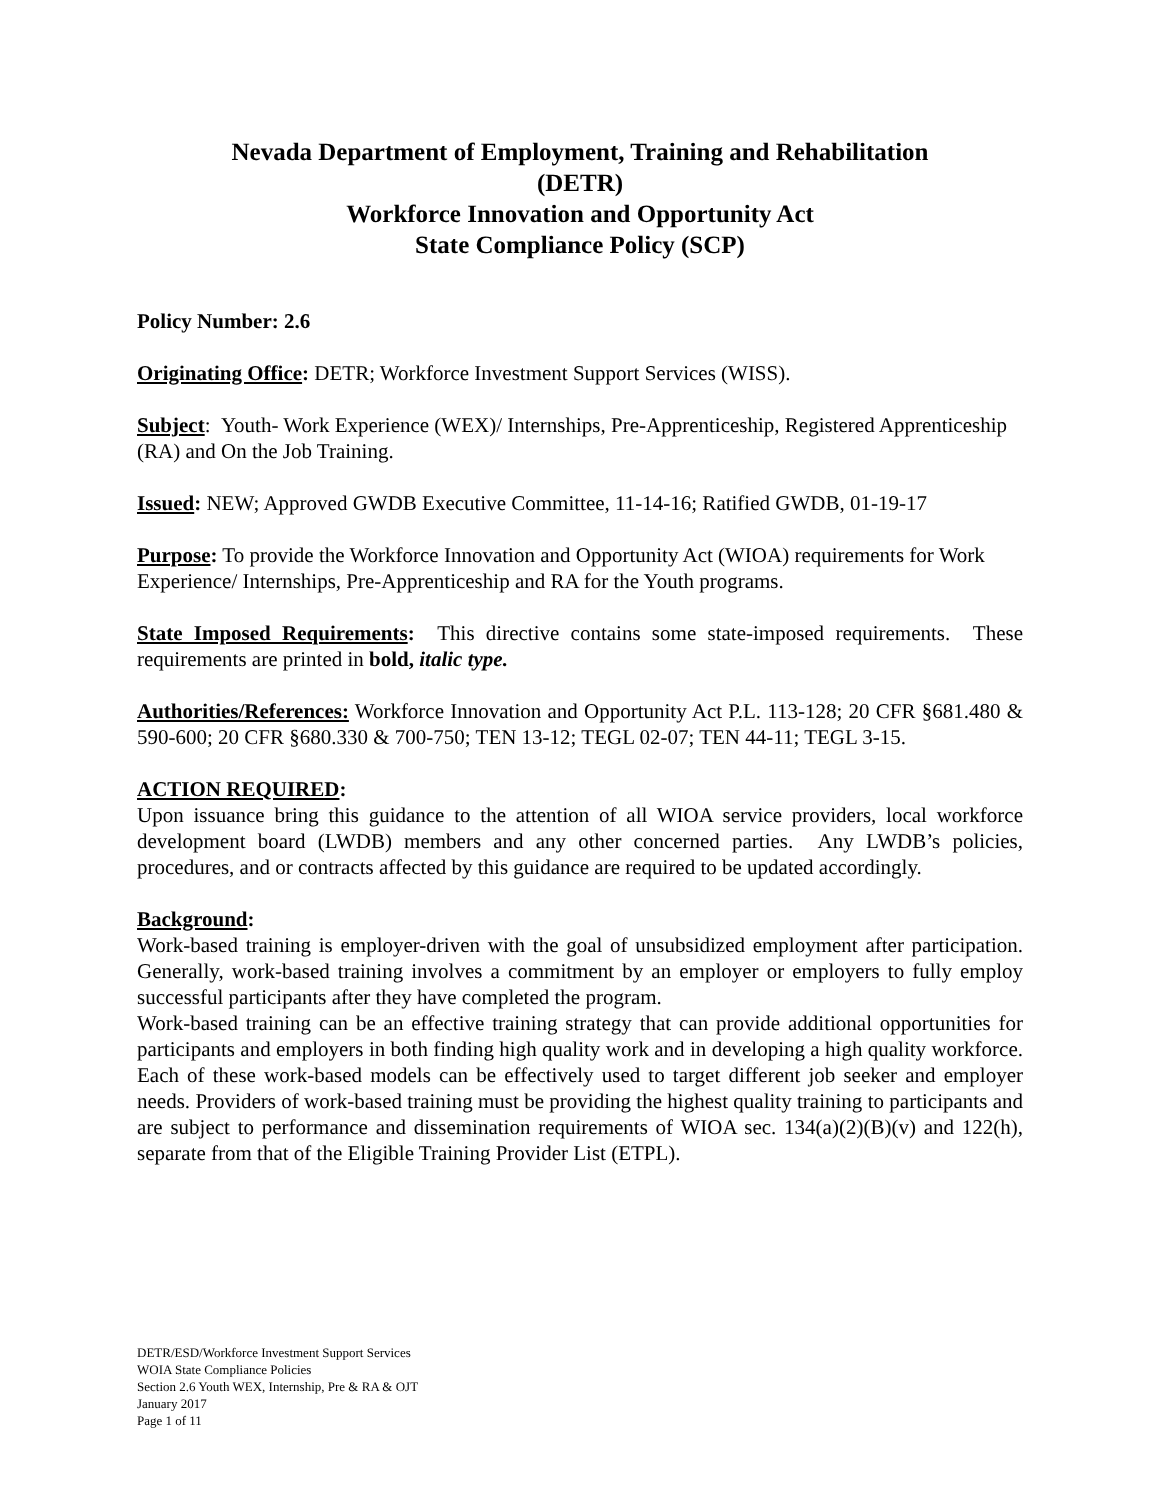Nevada Department of Employment, Training and Rehabilitation
(DETR)
Workforce Innovation and Opportunity Act
State Compliance Policy (SCP)
Policy Number: 2.6
Originating Office: DETR; Workforce Investment Support Services (WISS).
Subject: Youth- Work Experience (WEX)/ Internships, Pre-Apprenticeship, Registered Apprenticeship (RA) and On the Job Training.
Issued: NEW; Approved GWDB Executive Committee, 11-14-16; Ratified GWDB, 01-19-17
Purpose: To provide the Workforce Innovation and Opportunity Act (WIOA) requirements for Work Experience/ Internships, Pre-Apprenticeship and RA for the Youth programs.
State Imposed Requirements: This directive contains some state-imposed requirements. These requirements are printed in bold, italic type.
Authorities/References: Workforce Innovation and Opportunity Act P.L. 113-128; 20 CFR §681.480 & 590-600; 20 CFR §680.330 & 700-750; TEN 13-12; TEGL 02-07; TEN 44-11; TEGL 3-15.
ACTION REQUIRED:
Upon issuance bring this guidance to the attention of all WIOA service providers, local workforce development board (LWDB) members and any other concerned parties. Any LWDB’s policies, procedures, and or contracts affected by this guidance are required to be updated accordingly.
Background:
Work-based training is employer-driven with the goal of unsubsidized employment after participation. Generally, work-based training involves a commitment by an employer or employers to fully employ successful participants after they have completed the program.
Work-based training can be an effective training strategy that can provide additional opportunities for participants and employers in both finding high quality work and in developing a high quality workforce. Each of these work-based models can be effectively used to target different job seeker and employer needs. Providers of work-based training must be providing the highest quality training to participants and are subject to performance and dissemination requirements of WIOA sec. 134(a)(2)(B)(v) and 122(h), separate from that of the Eligible Training Provider List (ETPL).
DETR/ESD/Workforce Investment Support Services
WOIA State Compliance Policies
Section 2.6 Youth WEX, Internship, Pre & RA & OJT
January 2017
Page 1 of 11